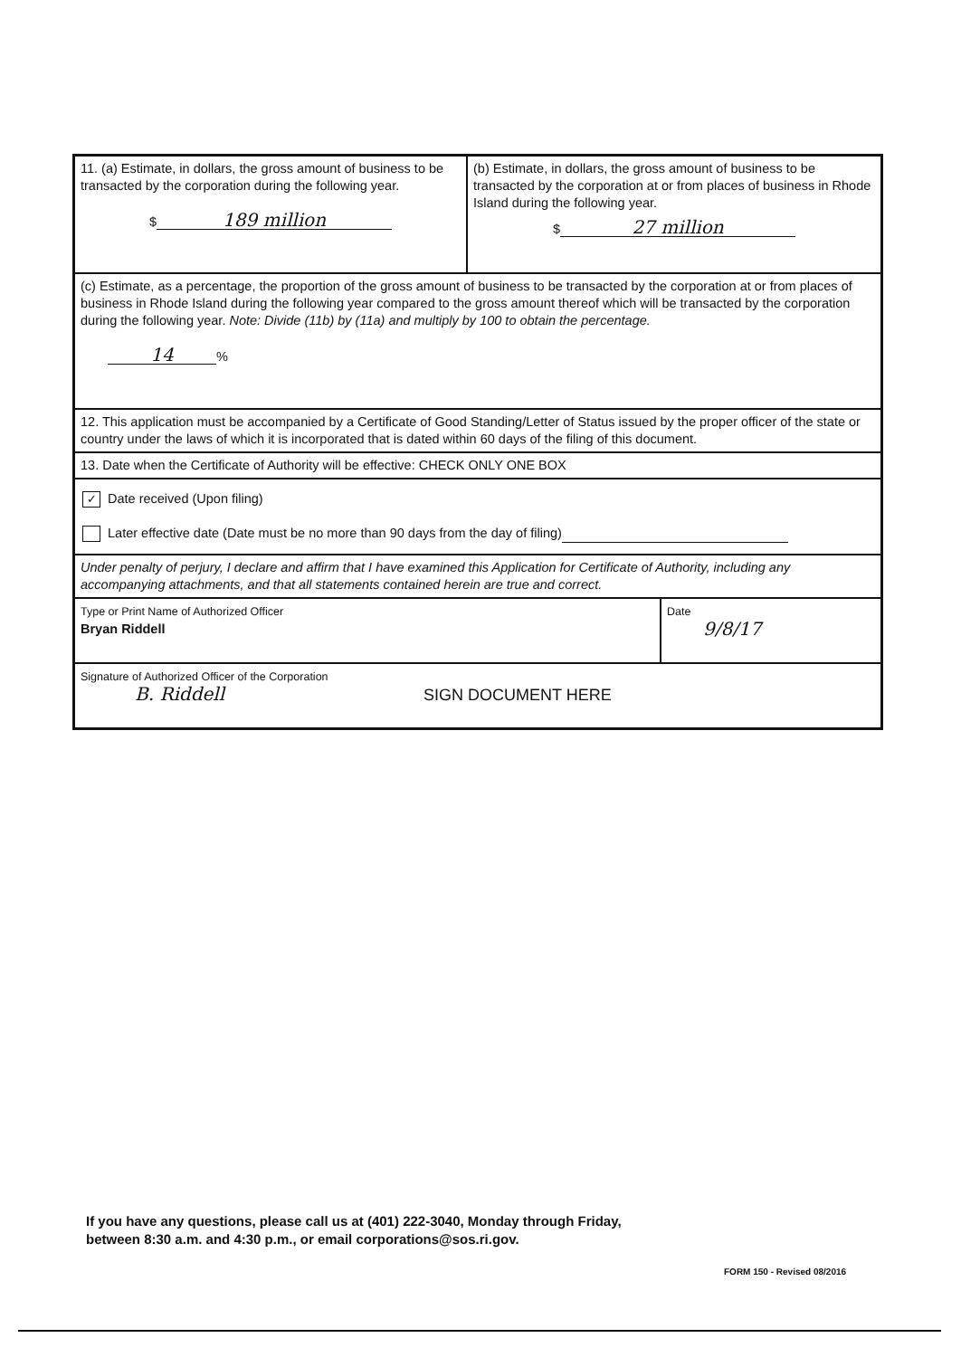| 11. (a) Estimate, in dollars, the gross amount of business to be transacted by the corporation during the following year. $ 189 million | (b) Estimate, in dollars, the gross amount of business to be transacted by the corporation at or from places of business in Rhode Island during the following year. $ 27 million |
| (c) Estimate, as a percentage, the proportion of the gross amount of business to be transacted by the corporation at or from places of business in Rhode Island during the following year compared to the gross amount thereof which will be transacted by the corporation during the following year. Note: Divide (11b) by (11a) and multiply by 100 to obtain the percentage. 14 % | |
| 12. This application must be accompanied by a Certificate of Good Standing/Letter of Status issued by the proper officer of the state or country under the laws of which it is incorporated that is dated within 60 days of the filing of this document. | |
| 13. Date when the Certificate of Authority will be effective: CHECK ONLY ONE BOX | |
| ✓ Date received (Upon filing) Later effective date (Date must be no more than 90 days from the day of filing) | |
| Under penalty of perjury, I declare and affirm that I have examined this Application for Certificate of Authority, including any accompanying attachments, and that all statements contained herein are true and correct. | |
| / Type or Print Name of Authorized Officer Bryan Riddell / Date 9/8/17 / | |
| Signature of Authorized Officer of the Corporation B. Riddell SIGN DOCUMENT HERE | |
If you have any questions, please call us at (401) 222-3040, Monday through Friday,
between 8:30 a.m. and 4:30 p.m., or email corporations@sos.ri.gov.
FORM 150 - Revised 08/2016